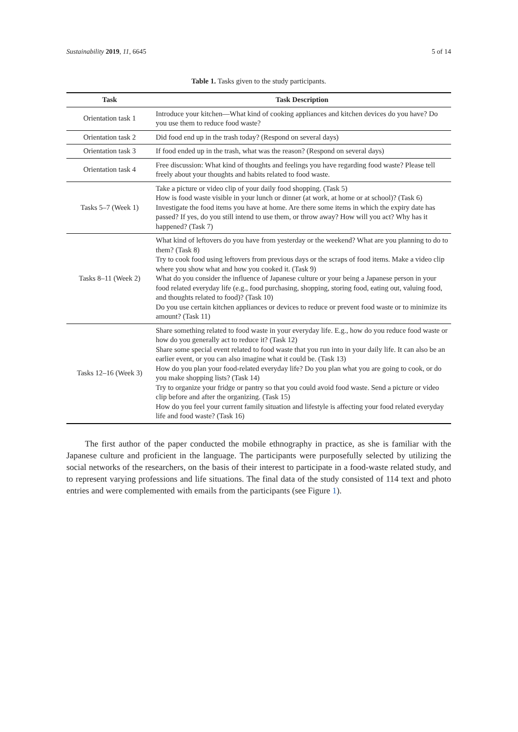Sustainability 2019, 11, 6645 5 of 14
Table 1. Tasks given to the study participants.
| Task | Task Description |
| --- | --- |
| Orientation task 1 | Introduce your kitchen—What kind of cooking appliances and kitchen devices do you have? Do you use them to reduce food waste? |
| Orientation task 2 | Did food end up in the trash today? (Respond on several days) |
| Orientation task 3 | If food ended up in the trash, what was the reason? (Respond on several days) |
| Orientation task 4 | Free discussion: What kind of thoughts and feelings you have regarding food waste? Please tell freely about your thoughts and habits related to food waste. |
| Tasks 5–7 (Week 1) | Take a picture or video clip of your daily food shopping. (Task 5) How is food waste visible in your lunch or dinner (at work, at home or at school)? (Task 6) Investigate the food items you have at home. Are there some items in which the expiry date has passed? If yes, do you still intend to use them, or throw away? How will you act? Why has it happened? (Task 7) |
| Tasks 8–11 (Week 2) | What kind of leftovers do you have from yesterday or the weekend? What are you planning to do to them? (Task 8) Try to cook food using leftovers from previous days or the scraps of food items. Make a video clip where you show what and how you cooked it. (Task 9) What do you consider the influence of Japanese culture or your being a Japanese person in your food related everyday life (e.g., food purchasing, shopping, storing food, eating out, valuing food, and thoughts related to food)? (Task 10) Do you use certain kitchen appliances or devices to reduce or prevent food waste or to minimize its amount? (Task 11) |
| Tasks 12–16 (Week 3) | Share something related to food waste in your everyday life. E.g., how do you reduce food waste or how do you generally act to reduce it? (Task 12) Share some special event related to food waste that you run into in your daily life. It can also be an earlier event, or you can also imagine what it could be. (Task 13) How do you plan your food-related everyday life? Do you plan what you are going to cook, or do you make shopping lists? (Task 14) Try to organize your fridge or pantry so that you could avoid food waste. Send a picture or video clip before and after the organizing. (Task 15) How do you feel your current family situation and lifestyle is affecting your food related everyday life and food waste? (Task 16) |
The first author of the paper conducted the mobile ethnography in practice, as she is familiar with the Japanese culture and proficient in the language. The participants were purposefully selected by utilizing the social networks of the researchers, on the basis of their interest to participate in a food-waste related study, and to represent varying professions and life situations. The final data of the study consisted of 114 text and photo entries and were complemented with emails from the participants (see Figure 1).